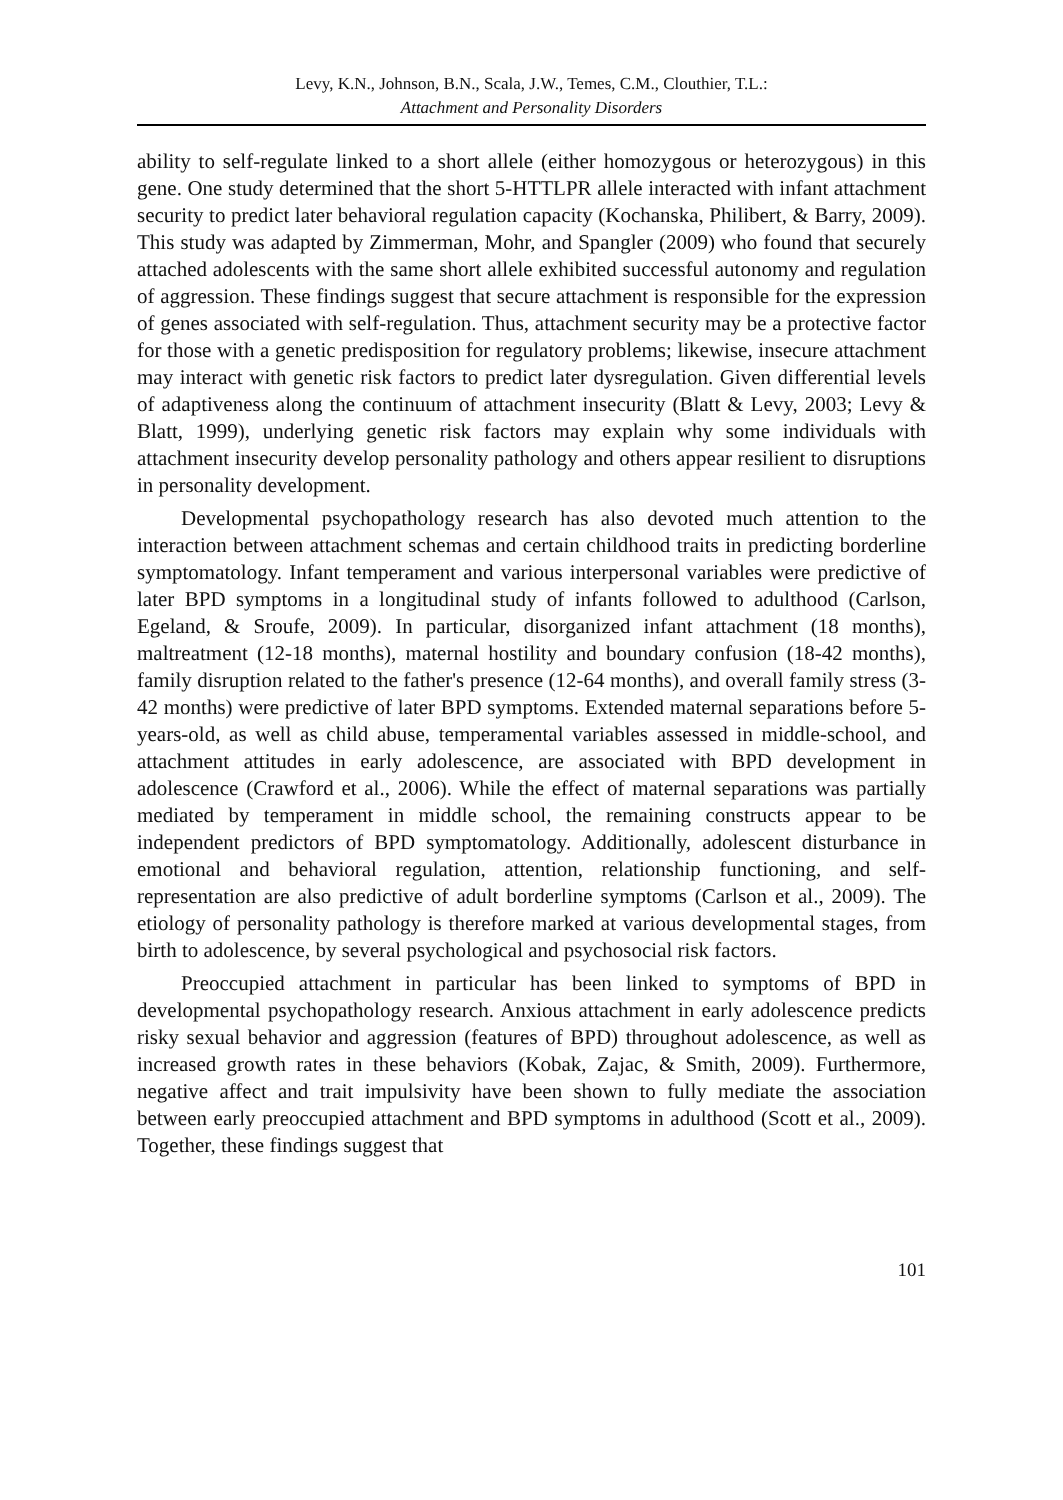Levy, K.N., Johnson, B.N., Scala, J.W., Temes, C.M., Clouthier, T.L.:
Attachment and Personality Disorders
ability to self-regulate linked to a short allele (either homozygous or heterozygous) in this gene. One study determined that the short 5-HTTLPR allele interacted with infant attachment security to predict later behavioral regulation capacity (Kochanska, Philibert, & Barry, 2009). This study was adapted by Zimmerman, Mohr, and Spangler (2009) who found that securely attached adolescents with the same short allele exhibited successful autonomy and regulation of aggression. These findings suggest that secure attachment is responsible for the expression of genes associated with self-regulation. Thus, attachment security may be a protective factor for those with a genetic predisposition for regulatory problems; likewise, insecure attachment may interact with genetic risk factors to predict later dysregulation. Given differential levels of adaptiveness along the continuum of attachment insecurity (Blatt & Levy, 2003; Levy & Blatt, 1999), underlying genetic risk factors may explain why some individuals with attachment insecurity develop personality pathology and others appear resilient to disruptions in personality development.
Developmental psychopathology research has also devoted much attention to the interaction between attachment schemas and certain childhood traits in predicting borderline symptomatology. Infant temperament and various interpersonal variables were predictive of later BPD symptoms in a longitudinal study of infants followed to adulthood (Carlson, Egeland, & Sroufe, 2009). In particular, disorganized infant attachment (18 months), maltreatment (12-18 months), maternal hostility and boundary confusion (18-42 months), family disruption related to the father's presence (12-64 months), and overall family stress (3-42 months) were predictive of later BPD symptoms. Extended maternal separations before 5-years-old, as well as child abuse, temperamental variables assessed in middle-school, and attachment attitudes in early adolescence, are associated with BPD development in adolescence (Crawford et al., 2006). While the effect of maternal separations was partially mediated by temperament in middle school, the remaining constructs appear to be independent predictors of BPD symptomatology. Additionally, adolescent disturbance in emotional and behavioral regulation, attention, relationship functioning, and self-representation are also predictive of adult borderline symptoms (Carlson et al., 2009). The etiology of personality pathology is therefore marked at various developmental stages, from birth to adolescence, by several psychological and psychosocial risk factors.
Preoccupied attachment in particular has been linked to symptoms of BPD in developmental psychopathology research. Anxious attachment in early adolescence predicts risky sexual behavior and aggression (features of BPD) throughout adolescence, as well as increased growth rates in these behaviors (Kobak, Zajac, & Smith, 2009). Furthermore, negative affect and trait impulsivity have been shown to fully mediate the association between early preoccupied attachment and BPD symptoms in adulthood (Scott et al., 2009). Together, these findings suggest that
101